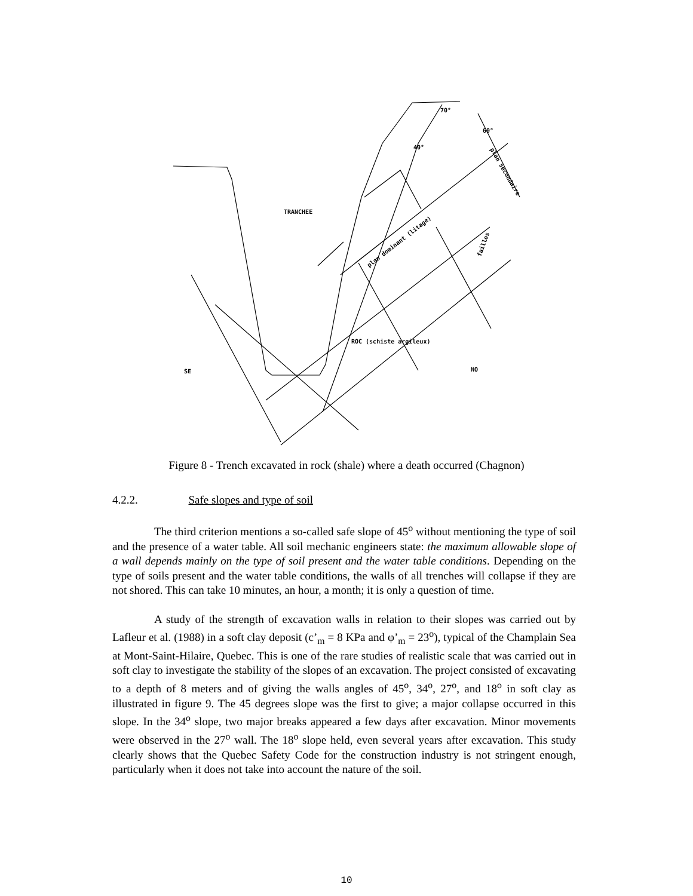TRANCHEE
ROC (schiste argileux)
SE
NO
70°
60°
40°
plan dominant (litage)
plan secondaire
failles
Figure 8 - Trench excavated in rock (shale) where a death occurred (Chagnon)
4.2.2. Safe slopes and type of soil
The third criterion mentions a so-called safe slope of 45<sup>o</sup> without mentioning the type of soil and the presence of a water table. All soil mechanic engineers state: the maximum allowable slope of a wall depends mainly on the type of soil present and the water table conditions. Depending on the type of soils present and the water table conditions, the walls of all trenches will collapse if they are not shored. This can take 10 minutes, an hour, a month; it is only a question of time.
A study of the strength of excavation walls in relation to their slopes was carried out by Lafleur et al. (1988) in a soft clay deposit (c’<sub>m</sub> = 8 KPa and φ’<sub>m</sub> = 23<sup>o</sup>), typical of the Champlain Sea at Mont-Saint-Hilaire, Quebec. This is one of the rare studies of realistic scale that was carried out in soft clay to investigate the stability of the slopes of an excavation. The project consisted of excavating to a depth of 8 meters and of giving the walls angles of 45<sup>o</sup>, 34<sup>o</sup>, 27<sup>o</sup>, and 18<sup>o</sup> in soft clay as illustrated in figure 9. The 45 degrees slope was the first to give; a major collapse occurred in this slope. In the 34<sup>o</sup> slope, two major breaks appeared a few days after excavation. Minor movements were observed in the 27<sup>o</sup> wall. The 18<sup>o</sup> slope held, even several years after excavation. This study clearly shows that the Quebec Safety Code for the construction industry is not stringent enough, particularly when it does not take into account the nature of the soil.
10